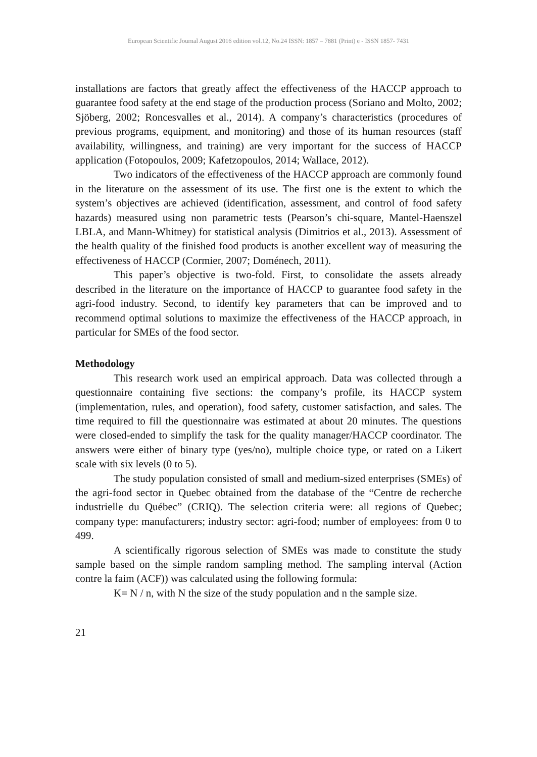European Scientific Journal August 2016 edition vol.12, No.24 ISSN: 1857 – 7881 (Print) e - ISSN 1857- 7431
installations are factors that greatly affect the effectiveness of the HACCP approach to guarantee food safety at the end stage of the production process (Soriano and Molto, 2002; Sjöberg, 2002; Roncesvalles et al., 2014). A company’s characteristics (procedures of previous programs, equipment, and monitoring) and those of its human resources (staff availability, willingness, and training) are very important for the success of HACCP application (Fotopoulos, 2009; Kafetzopoulos, 2014; Wallace, 2012).
Two indicators of the effectiveness of the HACCP approach are commonly found in the literature on the assessment of its use. The first one is the extent to which the system’s objectives are achieved (identification, assessment, and control of food safety hazards) measured using non parametric tests (Pearson’s chi-square, Mantel-Haenszel LBLA, and Mann-Whitney) for statistical analysis (Dimitrios et al., 2013). Assessment of the health quality of the finished food products is another excellent way of measuring the effectiveness of HACCP (Cormier, 2007; Doménech, 2011).
This paper’s objective is two-fold. First, to consolidate the assets already described in the literature on the importance of HACCP to guarantee food safety in the agri-food industry. Second, to identify key parameters that can be improved and to recommend optimal solutions to maximize the effectiveness of the HACCP approach, in particular for SMEs of the food sector.
Methodology
This research work used an empirical approach. Data was collected through a questionnaire containing five sections: the company’s profile, its HACCP system (implementation, rules, and operation), food safety, customer satisfaction, and sales. The time required to fill the questionnaire was estimated at about 20 minutes. The questions were closed-ended to simplify the task for the quality manager/HACCP coordinator. The answers were either of binary type (yes/no), multiple choice type, or rated on a Likert scale with six levels (0 to 5).
The study population consisted of small and medium-sized enterprises (SMEs) of the agri-food sector in Quebec obtained from the database of the “Centre de recherche industrielle du Québec” (CRIQ). The selection criteria were: all regions of Quebec; company type: manufacturers; industry sector: agri-food; number of employees: from 0 to 499.
A scientifically rigorous selection of SMEs was made to constitute the study sample based on the simple random sampling method. The sampling interval (Action contre la faim (ACF)) was calculated using the following formula:
K= N / n, with N the size of the study population and n the sample size.
21